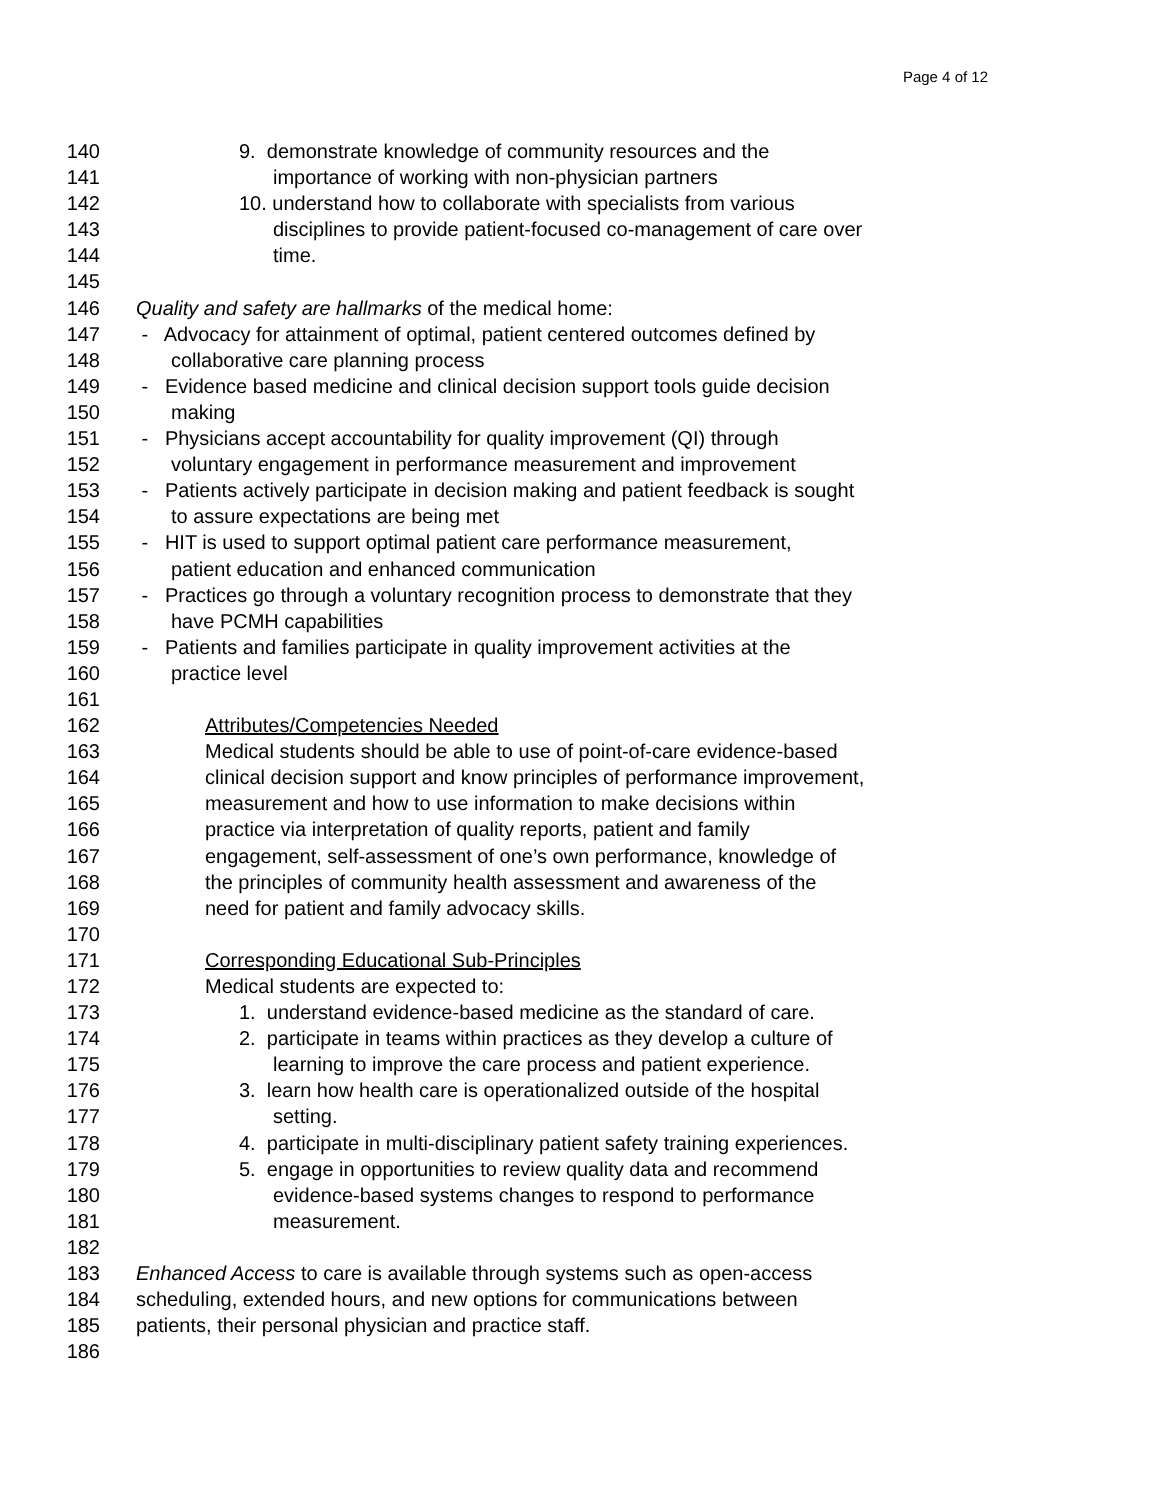Page 4 of 12
140 9. demonstrate knowledge of community resources and the
141 importance of working with non-physician partners
142 10. understand how to collaborate with specialists from various
143 disciplines to provide patient-focused co-management of care over
144 time.
145
146 Quality and safety are hallmarks of the medical home:
147 - Advocacy for attainment of optimal, patient centered outcomes defined by
148 collaborative care planning process
149 - Evidence based medicine and clinical decision support tools guide decision
150 making
151 - Physicians accept accountability for quality improvement (QI) through
152 voluntary engagement in performance measurement and improvement
153 - Patients actively participate in decision making and patient feedback is sought
154 to assure expectations are being met
155 - HIT is used to support optimal patient care performance measurement,
156 patient education and enhanced communication
157 - Practices go through a voluntary recognition process to demonstrate that they
158 have PCMH capabilities
159 - Patients and families participate in quality improvement activities at the
160 practice level
161
162 Attributes/Competencies Needed
163 Medical students should be able to use of point-of-care evidence-based
164 clinical decision support and know principles of performance improvement,
165 measurement and how to use information to make decisions within
166 practice via interpretation of quality reports, patient and family
167 engagement, self-assessment of one’s own performance, knowledge of
168 the principles of community health assessment and awareness of the
169 need for patient and family advocacy skills.
170
171 Corresponding Educational Sub-Principles
172 Medical students are expected to:
173 1. understand evidence-based medicine as the standard of care.
174 2. participate in teams within practices as they develop a culture of
175 learning to improve the care process and patient experience.
176 3. learn how health care is operationalized outside of the hospital
177 setting.
178 4. participate in multi-disciplinary patient safety training experiences.
179 5. engage in opportunities to review quality data and recommend
180 evidence-based systems changes to respond to performance
181 measurement.
182
183 Enhanced Access to care is available through systems such as open-access
184 scheduling, extended hours, and new options for communications between
185 patients, their personal physician and practice staff.
186